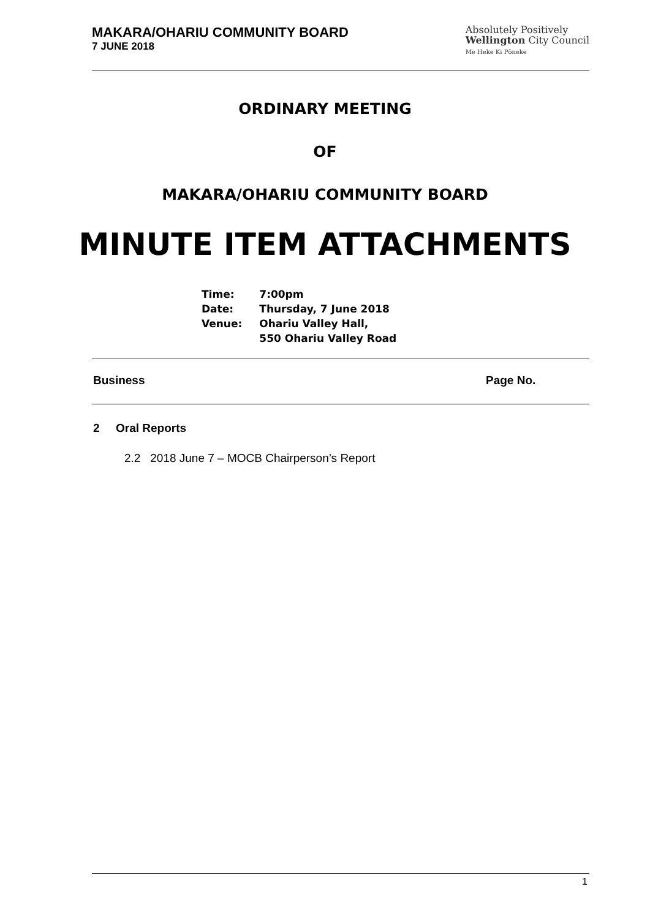MAKARA/OHARIU COMMUNITY BOARD
7 JUNE 2018
Absolutely Positively
Wellington City Council
Me Heke Ki Pōneke
ORDINARY MEETING
OF
MAKARA/OHARIU COMMUNITY BOARD
MINUTE ITEM ATTACHMENTS
| Time: | 7:00pm |
| Date: | Thursday, 7 June 2018 |
| Venue: | Ohariu Valley Hall, 550 Ohariu Valley Road |
Business Page No.
2 Oral Reports
2.2 2018 June 7 – MOCB Chairperson’s Report
1